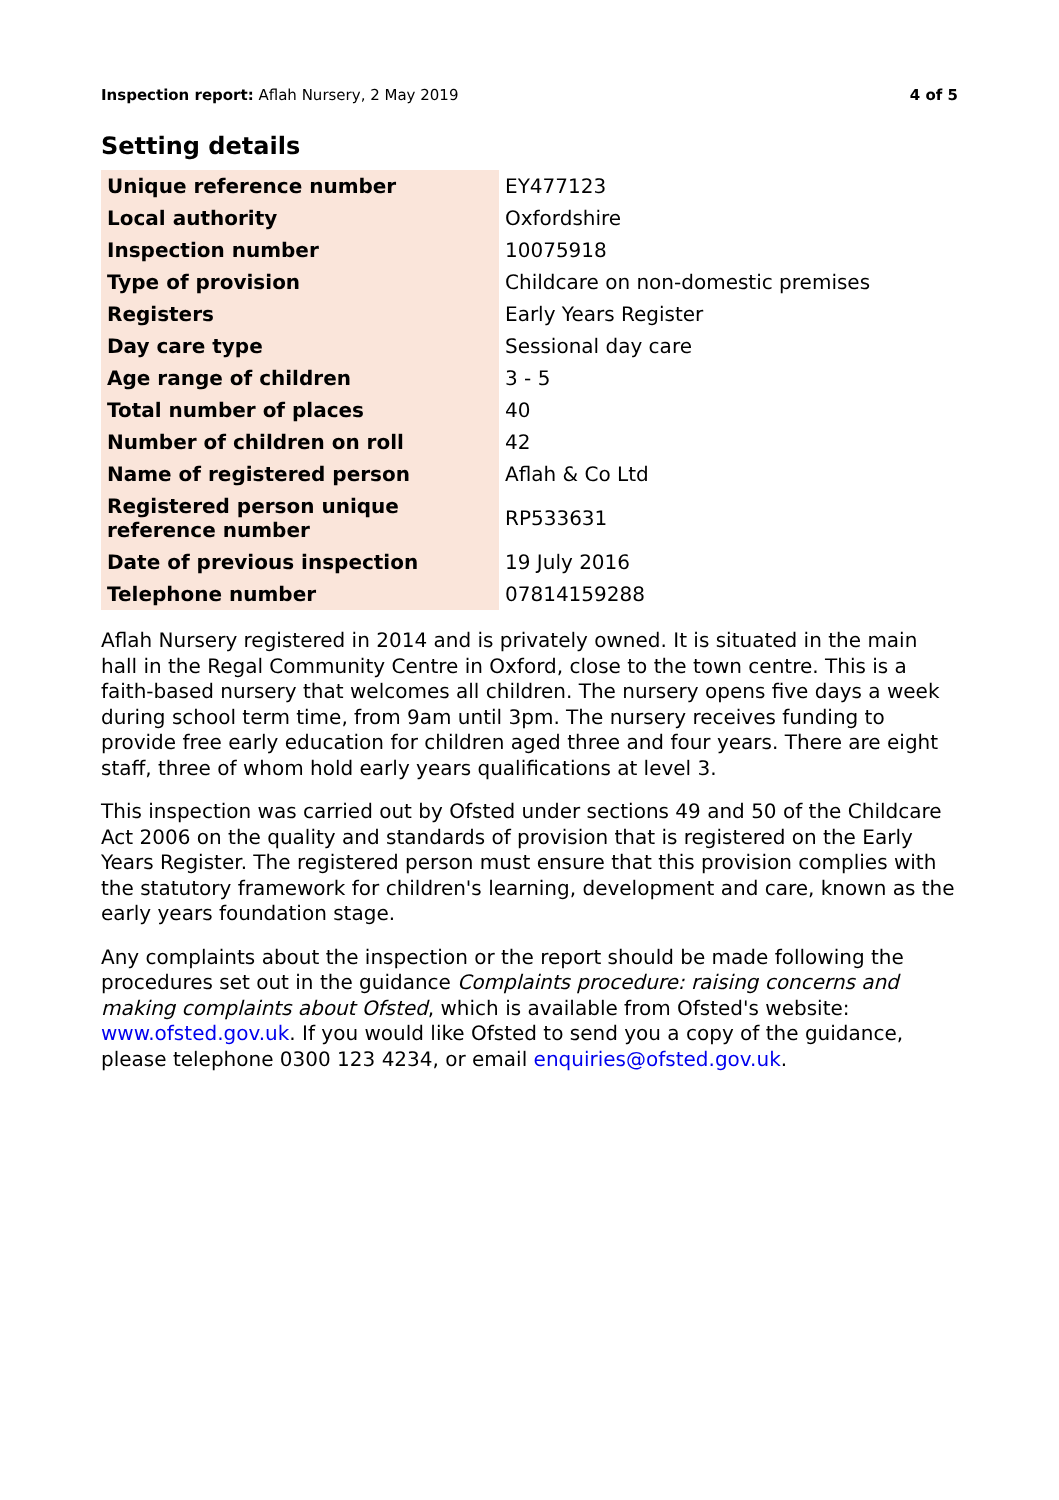Inspection report: Aflah Nursery, 2 May 2019
4 of 5
Setting details
| Unique reference number | EY477123 |
| Local authority | Oxfordshire |
| Inspection number | 10075918 |
| Type of provision | Childcare on non-domestic premises |
| Registers | Early Years Register |
| Day care type | Sessional day care |
| Age range of children | 3 - 5 |
| Total number of places | 40 |
| Number of children on roll | 42 |
| Name of registered person | Aflah & Co Ltd |
| Registered person unique reference number | RP533631 |
| Date of previous inspection | 19 July 2016 |
| Telephone number | 07814159288 |
Aflah Nursery registered in 2014 and is privately owned. It is situated in the main hall in the Regal Community Centre in Oxford, close to the town centre. This is a faith-based nursery that welcomes all children. The nursery opens five days a week during school term time, from 9am until 3pm. The nursery receives funding to provide free early education for children aged three and four years. There are eight staff, three of whom hold early years qualifications at level 3.
This inspection was carried out by Ofsted under sections 49 and 50 of the Childcare Act 2006 on the quality and standards of provision that is registered on the Early Years Register. The registered person must ensure that this provision complies with the statutory framework for children's learning, development and care, known as the early years foundation stage.
Any complaints about the inspection or the report should be made following the procedures set out in the guidance Complaints procedure: raising concerns and making complaints about Ofsted, which is available from Ofsted's website: www.ofsted.gov.uk. If you would like Ofsted to send you a copy of the guidance, please telephone 0300 123 4234, or email enquiries@ofsted.gov.uk.